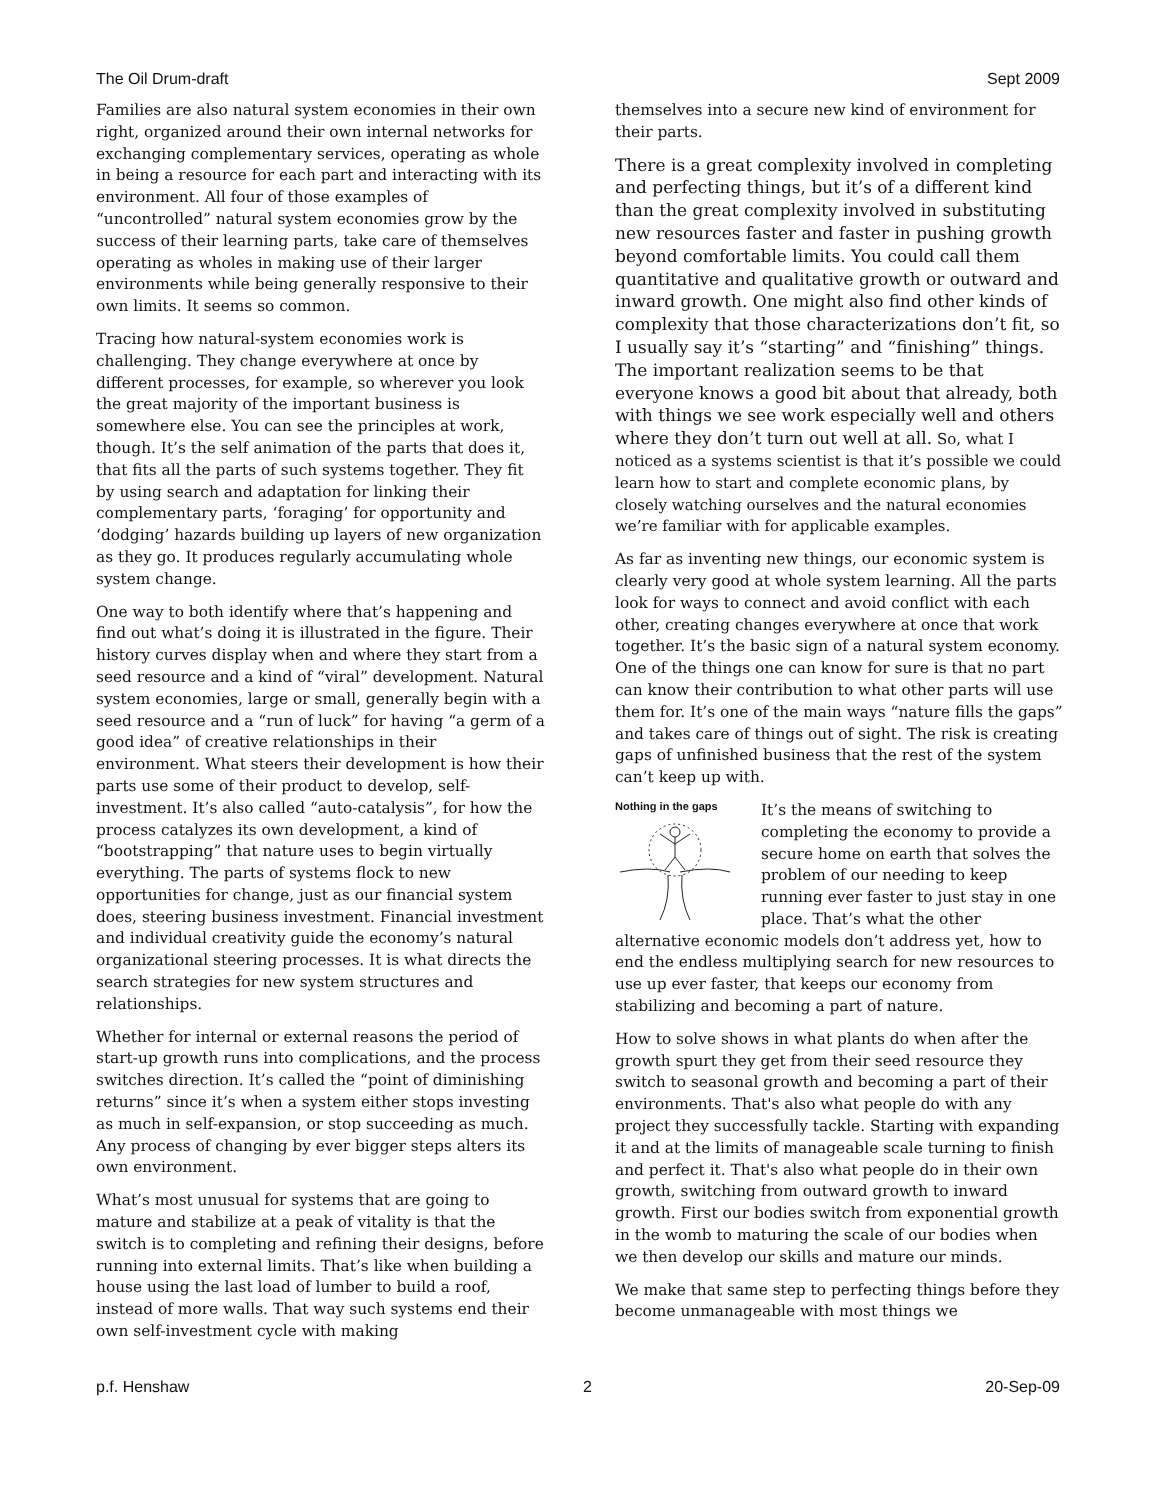The Oil Drum-draft Sept 2009
Families are also natural system economies in their own right, organized around their own internal networks for exchanging complementary services, operating as whole in being a resource for each part and interacting with its environment. All four of those examples of “uncontrolled” natural system economies grow by the success of their learning parts, take care of themselves operating as wholes in making use of their larger environments while being generally responsive to their own limits. It seems so common.
Tracing how natural-system economies work is challenging. They change everywhere at once by different processes, for example, so wherever you look the great majority of the important business is somewhere else. You can see the principles at work, though. It’s the self animation of the parts that does it, that fits all the parts of such systems together. They fit by using search and adaptation for linking their complementary parts, ‘foraging’ for opportunity and ‘dodging’ hazards building up layers of new organization as they go. It produces regularly accumulating whole system change.
One way to both identify where that’s happening and find out what’s doing it is illustrated in the figure. Their history curves display when and where they start from a seed resource and a kind of “viral” development. Natural system economies, large or small, generally begin with a seed resource and a “run of luck” for having “a germ of a good idea” of creative relationships in their environment. What steers their development is how their parts use some of their product to develop, self-investment. It’s also called “auto-catalysis”, for how the process catalyzes its own development, a kind of “bootstrapping” that nature uses to begin virtually everything. The parts of systems flock to new opportunities for change, just as our financial system does, steering business investment. Financial investment and individual creativity guide the economy’s natural organizational steering processes. It is what directs the search strategies for new system structures and relationships.
Whether for internal or external reasons the period of start-up growth runs into complications, and the process switches direction. It’s called the “point of diminishing returns” since it’s when a system either stops investing as much in self-expansion, or stop succeeding as much. Any process of changing by ever bigger steps alters its own environment.
What’s most unusual for systems that are going to mature and stabilize at a peak of vitality is that the switch is to completing and refining their designs, before running into external limits. That’s like when building a house using the last load of lumber to build a roof, instead of more walls. That way such systems end their own self-investment cycle with making
themselves into a secure new kind of environment for their parts.
There is a great complexity involved in completing and perfecting things, but it’s of a different kind than the great complexity involved in substituting new resources faster and faster in pushing growth beyond comfortable limits. You could call them quantitative and qualitative growth or outward and inward growth. One might also find other kinds of complexity that those characterizations don’t fit, so I usually say it’s “starting” and “finishing” things. The important realization seems to be that everyone knows a good bit about that already, both with things we see work especially well and others where they don’t turn out well at all. So, what I noticed as a systems scientist is that it’s possible we could learn how to start and complete economic plans, by closely watching ourselves and the natural economies we’re familiar with for applicable examples.
As far as inventing new things, our economic system is clearly very good at whole system learning. All the parts look for ways to connect and avoid conflict with each other, creating changes everywhere at once that work together. It’s the basic sign of a natural system economy. One of the things one can know for sure is that no part can know their contribution to what other parts will use them for. It’s one of the main ways “nature fills the gaps” and takes care of things out of sight. The risk is creating gaps of unfinished business that the rest of the system can’t keep up with.
Nothing in the gaps
It’s the means of switching to completing the economy to provide a secure home on earth that solves the problem of our needing to keep running ever faster to just stay in one place. That’s what the other alternative economic models don’t address yet, how to end the endless multiplying search for new resources to use up ever faster, that keeps our economy from stabilizing and becoming a part of nature.
How to solve shows in what plants do when after the growth spurt they get from their seed resource they switch to seasonal growth and becoming a part of their environments. That's also what people do with any project they successfully tackle. Starting with expanding it and at the limits of manageable scale turning to finish and perfect it. That's also what people do in their own growth, switching from outward growth to inward growth. First our bodies switch from exponential growth in the womb to maturing the scale of our bodies when we then develop our skills and mature our minds.
We make that same step to perfecting things before they become unmanageable with most things we
p.f. Henshaw 2 20-Sep-09